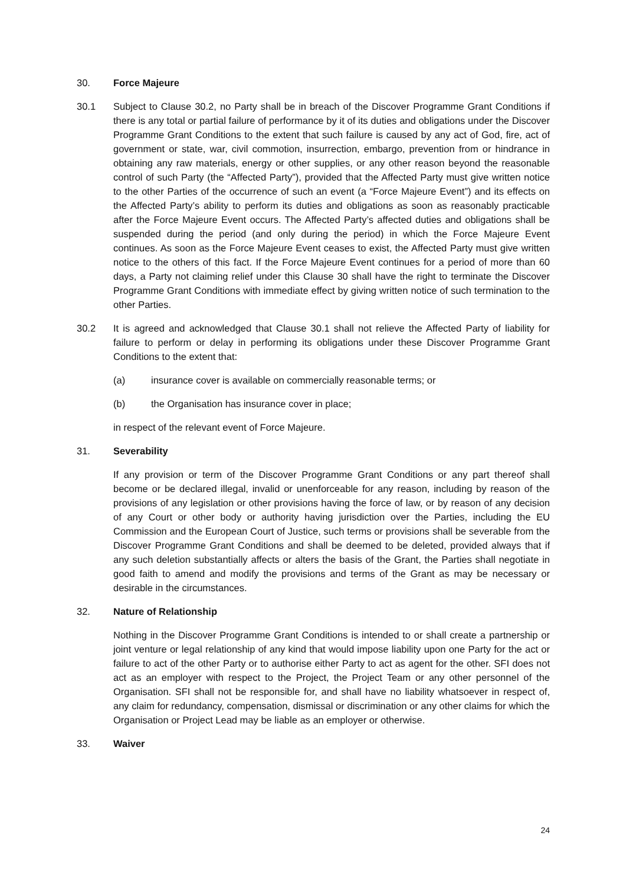30. Force Majeure
30.1 Subject to Clause 30.2, no Party shall be in breach of the Discover Programme Grant Conditions if there is any total or partial failure of performance by it of its duties and obligations under the Discover Programme Grant Conditions to the extent that such failure is caused by any act of God, fire, act of government or state, war, civil commotion, insurrection, embargo, prevention from or hindrance in obtaining any raw materials, energy or other supplies, or any other reason beyond the reasonable control of such Party (the “Affected Party”), provided that the Affected Party must give written notice to the other Parties of the occurrence of such an event (a “Force Majeure Event”) and its effects on the Affected Party’s ability to perform its duties and obligations as soon as reasonably practicable after the Force Majeure Event occurs. The Affected Party’s affected duties and obligations shall be suspended during the period (and only during the period) in which the Force Majeure Event continues. As soon as the Force Majeure Event ceases to exist, the Affected Party must give written notice to the others of this fact. If the Force Majeure Event continues for a period of more than 60 days, a Party not claiming relief under this Clause 30 shall have the right to terminate the Discover Programme Grant Conditions with immediate effect by giving written notice of such termination to the other Parties.
30.2 It is agreed and acknowledged that Clause 30.1 shall not relieve the Affected Party of liability for failure to perform or delay in performing its obligations under these Discover Programme Grant Conditions to the extent that:
(a) insurance cover is available on commercially reasonable terms; or
(b) the Organisation has insurance cover in place;
in respect of the relevant event of Force Majeure.
31. Severability
If any provision or term of the Discover Programme Grant Conditions or any part thereof shall become or be declared illegal, invalid or unenforceable for any reason, including by reason of the provisions of any legislation or other provisions having the force of law, or by reason of any decision of any Court or other body or authority having jurisdiction over the Parties, including the EU Commission and the European Court of Justice, such terms or provisions shall be severable from the Discover Programme Grant Conditions and shall be deemed to be deleted, provided always that if any such deletion substantially affects or alters the basis of the Grant, the Parties shall negotiate in good faith to amend and modify the provisions and terms of the Grant as may be necessary or desirable in the circumstances.
32. Nature of Relationship
Nothing in the Discover Programme Grant Conditions is intended to or shall create a partnership or joint venture or legal relationship of any kind that would impose liability upon one Party for the act or failure to act of the other Party or to authorise either Party to act as agent for the other. SFI does not act as an employer with respect to the Project, the Project Team or any other personnel of the Organisation. SFI shall not be responsible for, and shall have no liability whatsoever in respect of, any claim for redundancy, compensation, dismissal or discrimination or any other claims for which the Organisation or Project Lead may be liable as an employer or otherwise.
33. Waiver
24